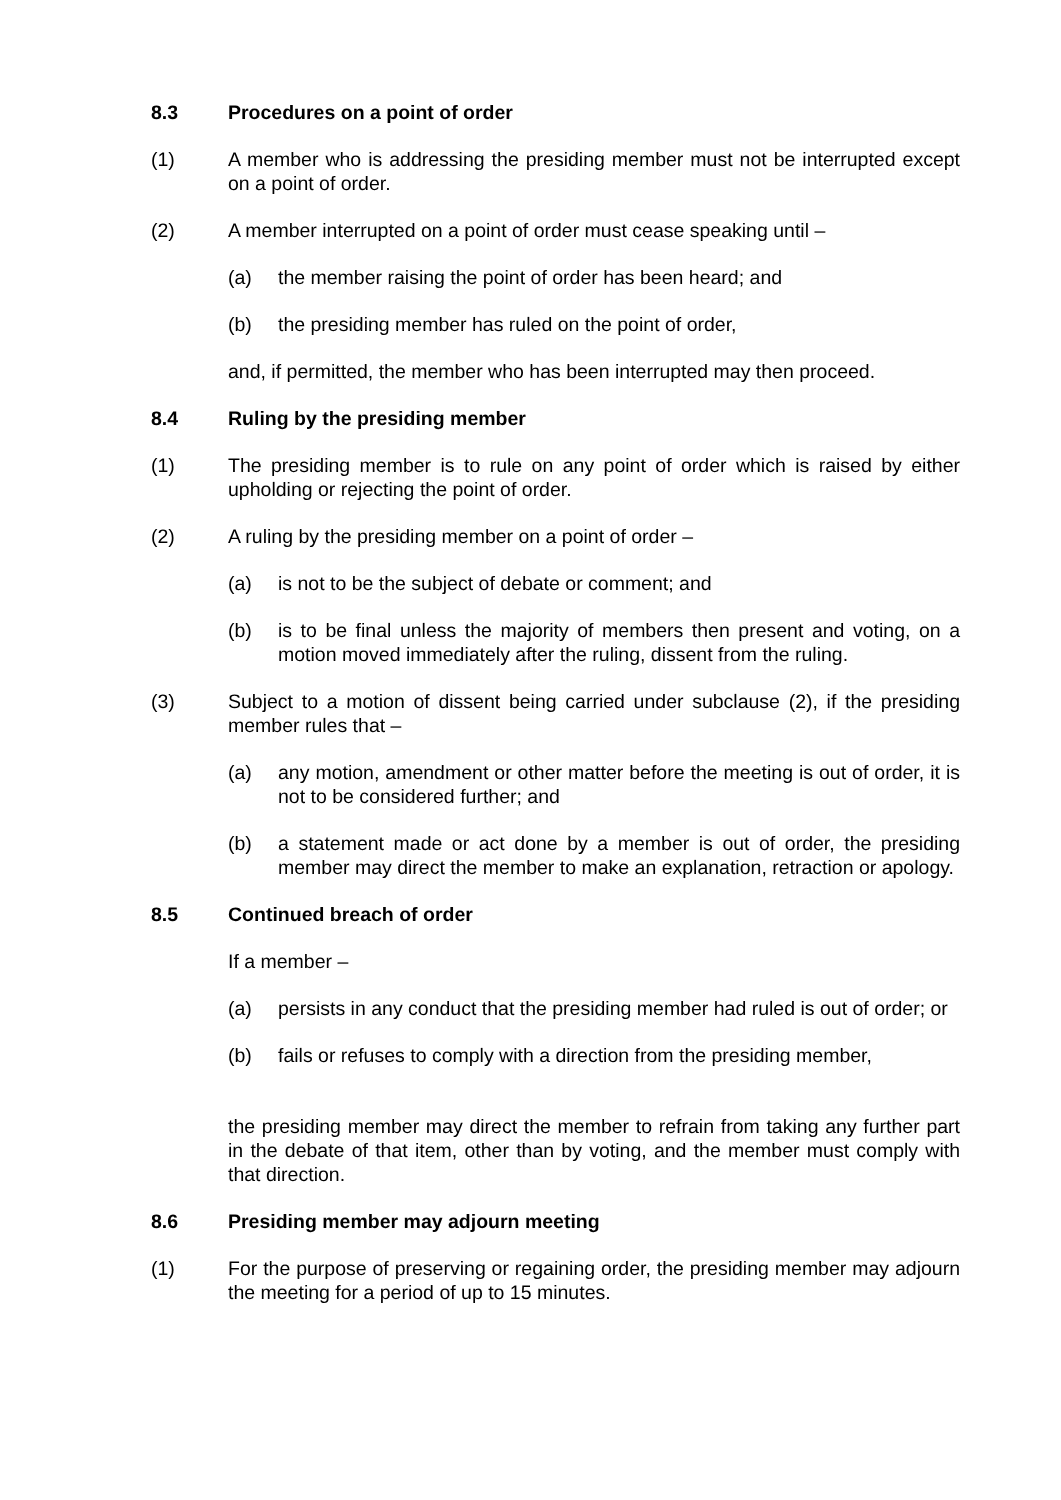8.3 Procedures on a point of order
(1) A member who is addressing the presiding member must not be interrupted except on a point of order.
(2) A member interrupted on a point of order must cease speaking until –
(a) the member raising the point of order has been heard; and
(b) the presiding member has ruled on the point of order,
and, if permitted, the member who has been interrupted may then proceed.
8.4 Ruling by the presiding member
(1) The presiding member is to rule on any point of order which is raised by either upholding or rejecting the point of order.
(2) A ruling by the presiding member on a point of order –
(a) is not to be the subject of debate or comment; and
(b) is to be final unless the majority of members then present and voting, on a motion moved immediately after the ruling, dissent from the ruling.
(3) Subject to a motion of dissent being carried under subclause (2), if the presiding member rules that –
(a) any motion, amendment or other matter before the meeting is out of order, it is not to be considered further; and
(b) a statement made or act done by a member is out of order, the presiding member may direct the member to make an explanation, retraction or apology.
8.5 Continued breach of order
If a member –
(a) persists in any conduct that the presiding member had ruled is out of order; or
(b) fails or refuses to comply with a direction from the presiding member,
the presiding member may direct the member to refrain from taking any further part in the debate of that item, other than by voting, and the member must comply with that direction.
8.6 Presiding member may adjourn meeting
(1) For the purpose of preserving or regaining order, the presiding member may adjourn the meeting for a period of up to 15 minutes.